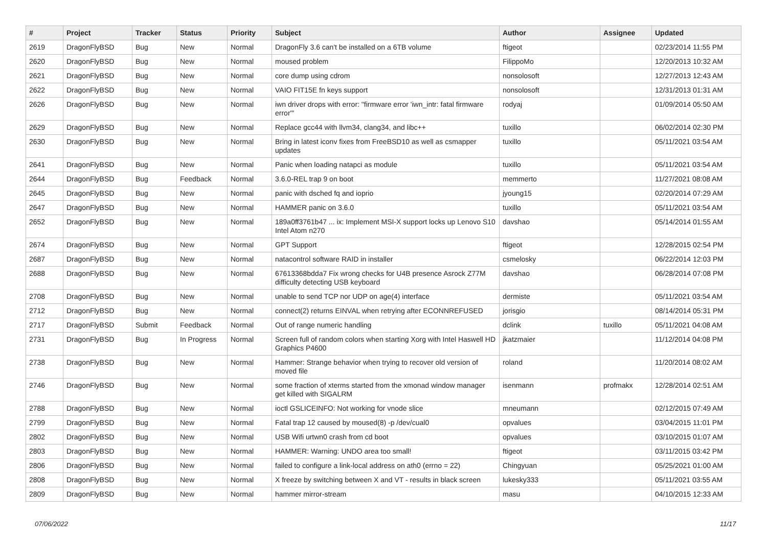| # | Project | Tracker | Status | Priority | Subject | Author | Assignee | Updated |
| --- | --- | --- | --- | --- | --- | --- | --- | --- |
| 2619 | DragonFlyBSD | Bug | New | Normal | DragonFly 3.6 can't be installed on a 6TB volume | ftigeot | | 02/23/2014 11:55 PM |
| 2620 | DragonFlyBSD | Bug | New | Normal | moused problem | FilippoMo | | 12/20/2013 10:32 AM |
| 2621 | DragonFlyBSD | Bug | New | Normal | core dump using cdrom | nonsolosoft | | 12/27/2013 12:43 AM |
| 2622 | DragonFlyBSD | Bug | New | Normal | VAIO FIT15E fn keys support | nonsolosoft | | 12/31/2013 01:31 AM |
| 2626 | DragonFlyBSD | Bug | New | Normal | iwn driver drops with error: "firmware error 'iwn_intr: fatal firmware error'" | rodyaj | | 01/09/2014 05:50 AM |
| 2629 | DragonFlyBSD | Bug | New | Normal | Replace gcc44 with llvm34, clang34, and libc++ | tuxillo | | 06/02/2014 02:30 PM |
| 2630 | DragonFlyBSD | Bug | New | Normal | Bring in latest iconv fixes from FreeBSD10 as well as csmapper updates | tuxillo | | 05/11/2021 03:54 AM |
| 2641 | DragonFlyBSD | Bug | New | Normal | Panic when loading natapci as module | tuxillo | | 05/11/2021 03:54 AM |
| 2644 | DragonFlyBSD | Bug | Feedback | Normal | 3.6.0-REL trap 9 on boot | memmerto | | 11/27/2021 08:08 AM |
| 2645 | DragonFlyBSD | Bug | New | Normal | panic with dsched fq and ioprio | jyoung15 | | 02/20/2014 07:29 AM |
| 2647 | DragonFlyBSD | Bug | New | Normal | HAMMER panic on 3.6.0 | tuxillo | | 05/11/2021 03:54 AM |
| 2652 | DragonFlyBSD | Bug | New | Normal | 189a0ff3761b47 ... ix: Implement MSI-X support locks up Lenovo S10 Intel Atom n270 | davshao | | 05/14/2014 01:55 AM |
| 2674 | DragonFlyBSD | Bug | New | Normal | GPT Support | ftigeot | | 12/28/2015 02:54 PM |
| 2687 | DragonFlyBSD | Bug | New | Normal | natacontrol software RAID in installer | csmelosky | | 06/22/2014 12:03 PM |
| 2688 | DragonFlyBSD | Bug | New | Normal | 67613368bdda7 Fix wrong checks for U4B presence Asrock Z77M difficulty detecting USB keyboard | davshao | | 06/28/2014 07:08 PM |
| 2708 | DragonFlyBSD | Bug | New | Normal | unable to send TCP nor UDP on age(4) interface | dermiste | | 05/11/2021 03:54 AM |
| 2712 | DragonFlyBSD | Bug | New | Normal | connect(2) returns EINVAL when retrying after ECONNREFUSED | jorisgio | | 08/14/2014 05:31 PM |
| 2717 | DragonFlyBSD | Submit | Feedback | Normal | Out of range numeric handling | dclink | tuxillo | 05/11/2021 04:08 AM |
| 2731 | DragonFlyBSD | Bug | In Progress | Normal | Screen full of random colors when starting Xorg with Intel Haswell HD Graphics P4600 | jkatzmaier | | 11/12/2014 04:08 PM |
| 2738 | DragonFlyBSD | Bug | New | Normal | Hammer: Strange behavior when trying to recover old version of moved file | roland | | 11/20/2014 08:02 AM |
| 2746 | DragonFlyBSD | Bug | New | Normal | some fraction of xterms started from the xmonad window manager get killed with SIGALRM | isenmann | profmakx | 12/28/2014 02:51 AM |
| 2788 | DragonFlyBSD | Bug | New | Normal | ioctl GSLICEINFO: Not working for vnode slice | mneumann | | 02/12/2015 07:49 AM |
| 2799 | DragonFlyBSD | Bug | New | Normal | Fatal trap 12 caused by moused(8) -p /dev/cual0 | opvalues | | 03/04/2015 11:01 PM |
| 2802 | DragonFlyBSD | Bug | New | Normal | USB Wifi urtwn0 crash from cd boot | opvalues | | 03/10/2015 01:07 AM |
| 2803 | DragonFlyBSD | Bug | New | Normal | HAMMER: Warning: UNDO area too small! | ftigeot | | 03/11/2015 03:42 PM |
| 2806 | DragonFlyBSD | Bug | New | Normal | failed to configure a link-local address on ath0 (errno = 22) | Chingyuan | | 05/25/2021 01:00 AM |
| 2808 | DragonFlyBSD | Bug | New | Normal | X freeze by switching between X and VT - results in black screen | lukesky333 | | 05/11/2021 03:55 AM |
| 2809 | DragonFlyBSD | Bug | New | Normal | hammer mirror-stream | masu | | 04/10/2015 12:33 AM |
07/06/2022 11/17